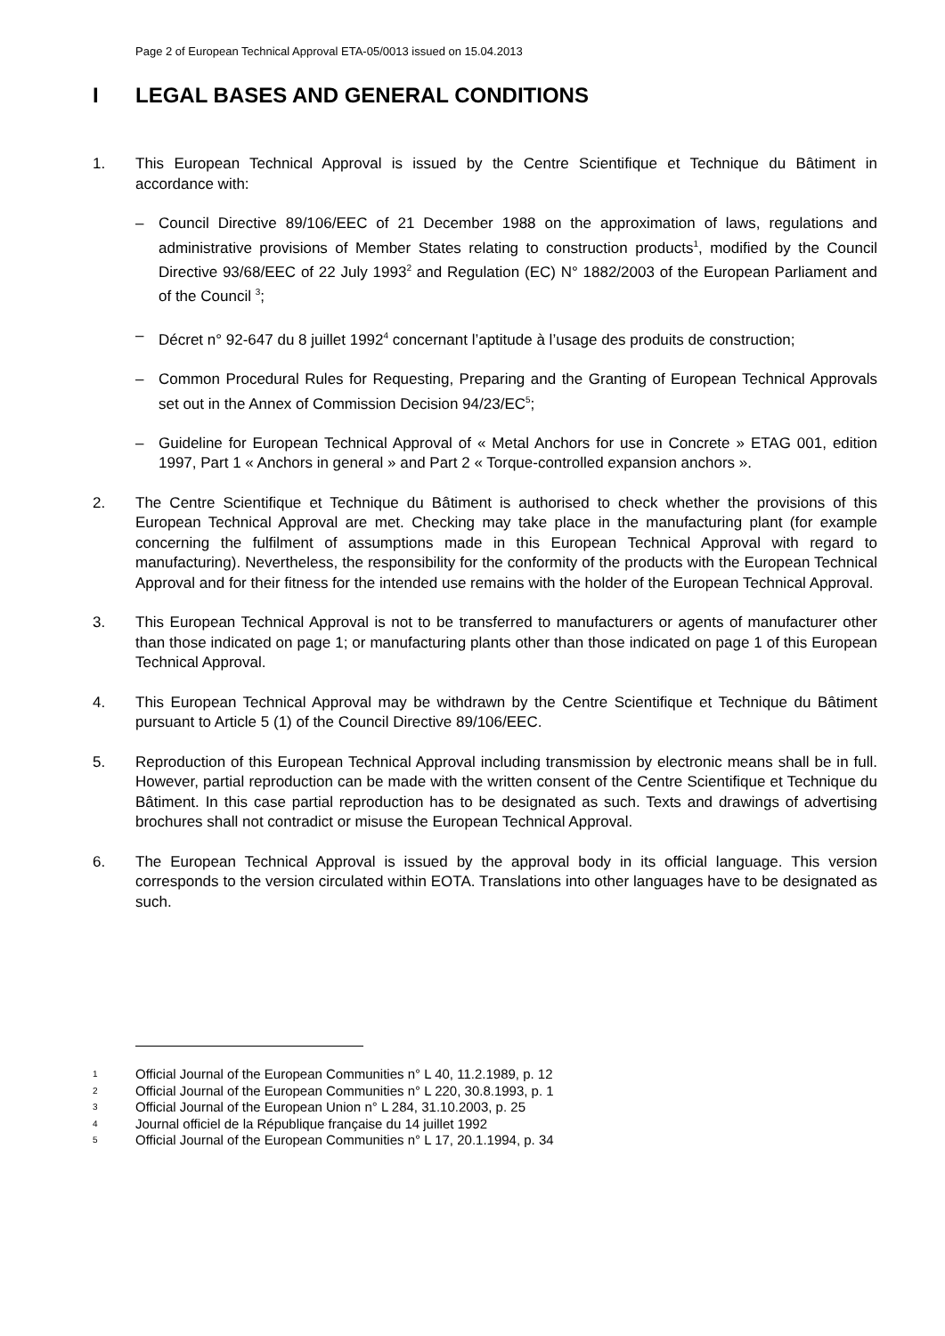Page 2 of European Technical Approval ETA-05/0013 issued on 15.04.2013
I LEGAL BASES AND GENERAL CONDITIONS
1. This European Technical Approval is issued by the Centre Scientifique et Technique du Bâtiment in accordance with:
– Council Directive 89/106/EEC of 21 December 1988 on the approximation of laws, regulations and administrative provisions of Member States relating to construction products<sup>1</sup>, modified by the Council Directive 93/68/EEC of 22 July 1993<sup>2</sup> and Regulation (EC) N° 1882/2003 of the European Parliament and of the Council <sup>3</sup>;
– Décret n° 92-647 du 8 juillet 1992<sup>4</sup> concernant l’aptitude à l’usage des produits de construction;
– Common Procedural Rules for Requesting, Preparing and the Granting of European Technical Approvals set out in the Annex of Commission Decision 94/23/EC<sup>5</sup>;
– Guideline for European Technical Approval of « Metal Anchors for use in Concrete » ETAG 001, edition 1997, Part 1 « Anchors in general » and Part 2 « Torque-controlled expansion anchors ».
2. The Centre Scientifique et Technique du Bâtiment is authorised to check whether the provisions of this European Technical Approval are met. Checking may take place in the manufacturing plant (for example concerning the fulfilment of assumptions made in this European Technical Approval with regard to manufacturing). Nevertheless, the responsibility for the conformity of the products with the European Technical Approval and for their fitness for the intended use remains with the holder of the European Technical Approval.
3. This European Technical Approval is not to be transferred to manufacturers or agents of manufacturer other than those indicated on page 1; or manufacturing plants other than those indicated on page 1 of this European Technical Approval.
4. This European Technical Approval may be withdrawn by the Centre Scientifique et Technique du Bâtiment pursuant to Article 5 (1) of the Council Directive 89/106/EEC.
5. Reproduction of this European Technical Approval including transmission by electronic means shall be in full. However, partial reproduction can be made with the written consent of the Centre Scientifique et Technique du Bâtiment. In this case partial reproduction has to be designated as such. Texts and drawings of advertising brochures shall not contradict or misuse the European Technical Approval.
6. The European Technical Approval is issued by the approval body in its official language. This version corresponds to the version circulated within EOTA. Translations into other languages have to be designated as such.
1 Official Journal of the European Communities n° L 40, 11.2.1989, p. 12
2 Official Journal of the European Communities n° L 220, 30.8.1993, p. 1
3 Official Journal of the European Union n° L 284, 31.10.2003, p. 25
4 Journal officiel de la République française du 14 juillet 1992
5 Official Journal of the European Communities n° L 17, 20.1.1994, p. 34